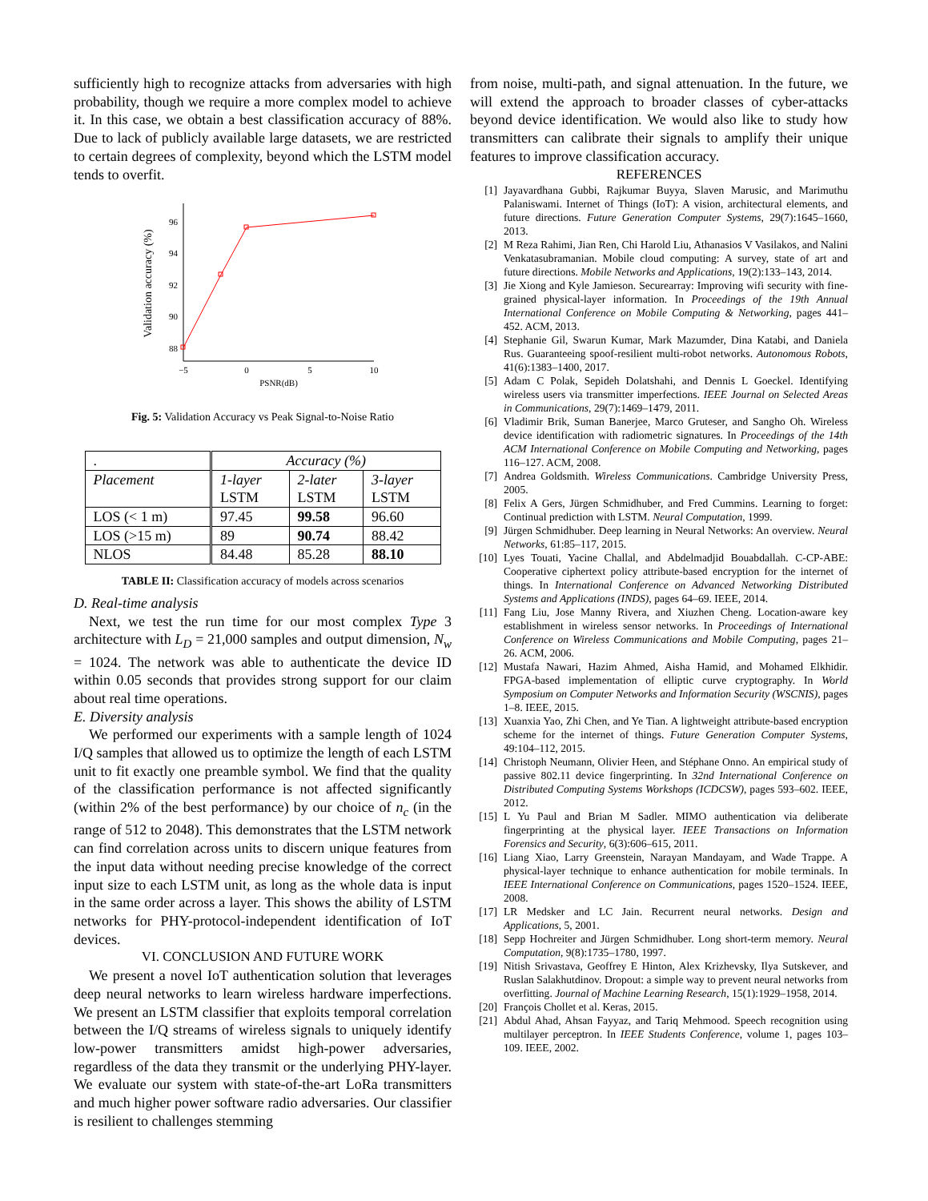sufficiently high to recognize attacks from adversaries with high probability, though we require a more complex model to achieve it. In this case, we obtain a best classification accuracy of 88%. Due to lack of publicly available large datasets, we are restricted to certain degrees of complexity, beyond which the LSTM model tends to overfit.
96
94
92
90
88
−5
0
5
10
PSNR(dB)
Validation accuracy (%)
Fig. 5: Validation Accuracy vs Peak Signal-to-Noise Ratio
| . | Accuracy (%) | | |
| Placement | 1-layer LSTM | 2-later LSTM | 3-layer LSTM |
| LOS (< 1 m) | 97.45 | 99.58 | 96.60 |
| LOS (>15 m) | 89 | 90.74 | 88.42 |
| NLOS | 84.48 | 85.28 | 88.10 |
TABLE II: Classification accuracy of models across scenarios
D. Real-time analysis
Next, we test the run time for our most complex Type 3 architecture with L<sub>D</sub> = 21,000 samples and output dimension, N<sub>w</sub> = 1024. The network was able to authenticate the device ID within 0.05 seconds that provides strong support for our claim about real time operations.
E. Diversity analysis
We performed our experiments with a sample length of 1024 I/Q samples that allowed us to optimize the length of each LSTM unit to fit exactly one preamble symbol. We find that the quality of the classification performance is not affected significantly (within 2% of the best performance) by our choice of n<sub>c</sub> (in the range of 512 to 2048). This demonstrates that the LSTM network can find correlation across units to discern unique features from the input data without needing precise knowledge of the correct input size to each LSTM unit, as long as the whole data is input in the same order across a layer. This shows the ability of LSTM networks for PHY-protocol-independent identification of IoT devices.
VI. CONCLUSION AND FUTURE WORK
We present a novel IoT authentication solution that leverages deep neural networks to learn wireless hardware imperfections. We present an LSTM classifier that exploits temporal correlation between the I/Q streams of wireless signals to uniquely identify low-power transmitters amidst high-power adversaries, regardless of the data they transmit or the underlying PHY-layer. We evaluate our system with state-of-the-art LoRa transmitters and much higher power software radio adversaries. Our classifier is resilient to challenges stemming
from noise, multi-path, and signal attenuation. In the future, we will extend the approach to broader classes of cyber-attacks beyond device identification. We would also like to study how transmitters can calibrate their signals to amplify their unique features to improve classification accuracy.
REFERENCES
[1] Jayavardhana Gubbi, Rajkumar Buyya, Slaven Marusic, and Marimuthu Palaniswami. Internet of Things (IoT): A vision, architectural elements, and future directions. Future Generation Computer Systems, 29(7):1645–1660, 2013.
[2] M Reza Rahimi, Jian Ren, Chi Harold Liu, Athanasios V Vasilakos, and Nalini Venkatasubramanian. Mobile cloud computing: A survey, state of art and future directions. Mobile Networks and Applications, 19(2):133–143, 2014.
[3] Jie Xiong and Kyle Jamieson. Securearray: Improving wifi security with fine-grained physical-layer information. In Proceedings of the 19th Annual International Conference on Mobile Computing & Networking, pages 441–452. ACM, 2013.
[4] Stephanie Gil, Swarun Kumar, Mark Mazumder, Dina Katabi, and Daniela Rus. Guaranteeing spoof-resilient multi-robot networks. Autonomous Robots, 41(6):1383–1400, 2017.
[5] Adam C Polak, Sepideh Dolatshahi, and Dennis L Goeckel. Identifying wireless users via transmitter imperfections. IEEE Journal on Selected Areas in Communications, 29(7):1469–1479, 2011.
[6] Vladimir Brik, Suman Banerjee, Marco Gruteser, and Sangho Oh. Wireless device identification with radiometric signatures. In Proceedings of the 14th ACM International Conference on Mobile Computing and Networking, pages 116–127. ACM, 2008.
[7] Andrea Goldsmith. Wireless Communications. Cambridge University Press, 2005.
[8] Felix A Gers, Jürgen Schmidhuber, and Fred Cummins. Learning to forget: Continual prediction with LSTM. Neural Computation, 1999.
[9] Jürgen Schmidhuber. Deep learning in Neural Networks: An overview. Neural Networks, 61:85–117, 2015.
[10] Lyes Touati, Yacine Challal, and Abdelmadjid Bouabdallah. C-CP-ABE: Cooperative ciphertext policy attribute-based encryption for the internet of things. In International Conference on Advanced Networking Distributed Systems and Applications (INDS), pages 64–69. IEEE, 2014.
[11] Fang Liu, Jose Manny Rivera, and Xiuzhen Cheng. Location-aware key establishment in wireless sensor networks. In Proceedings of International Conference on Wireless Communications and Mobile Computing, pages 21–26. ACM, 2006.
[12] Mustafa Nawari, Hazim Ahmed, Aisha Hamid, and Mohamed Elkhidir. FPGA-based implementation of elliptic curve cryptography. In World Symposium on Computer Networks and Information Security (WSCNIS), pages 1–8. IEEE, 2015.
[13] Xuanxia Yao, Zhi Chen, and Ye Tian. A lightweight attribute-based encryption scheme for the internet of things. Future Generation Computer Systems, 49:104–112, 2015.
[14] Christoph Neumann, Olivier Heen, and Stéphane Onno. An empirical study of passive 802.11 device fingerprinting. In 32nd International Conference on Distributed Computing Systems Workshops (ICDCSW), pages 593–602. IEEE, 2012.
[15] L Yu Paul and Brian M Sadler. MIMO authentication via deliberate fingerprinting at the physical layer. IEEE Transactions on Information Forensics and Security, 6(3):606–615, 2011.
[16] Liang Xiao, Larry Greenstein, Narayan Mandayam, and Wade Trappe. A physical-layer technique to enhance authentication for mobile terminals. In IEEE International Conference on Communications, pages 1520–1524. IEEE, 2008.
[17] LR Medsker and LC Jain. Recurrent neural networks. Design and Applications, 5, 2001.
[18] Sepp Hochreiter and Jürgen Schmidhuber. Long short-term memory. Neural Computation, 9(8):1735–1780, 1997.
[19] Nitish Srivastava, Geoffrey E Hinton, Alex Krizhevsky, Ilya Sutskever, and Ruslan Salakhutdinov. Dropout: a simple way to prevent neural networks from overfitting. Journal of Machine Learning Research, 15(1):1929–1958, 2014.
[20] François Chollet et al. Keras, 2015.
[21] Abdul Ahad, Ahsan Fayyaz, and Tariq Mehmood. Speech recognition using multilayer perceptron. In IEEE Students Conference, volume 1, pages 103–109. IEEE, 2002.